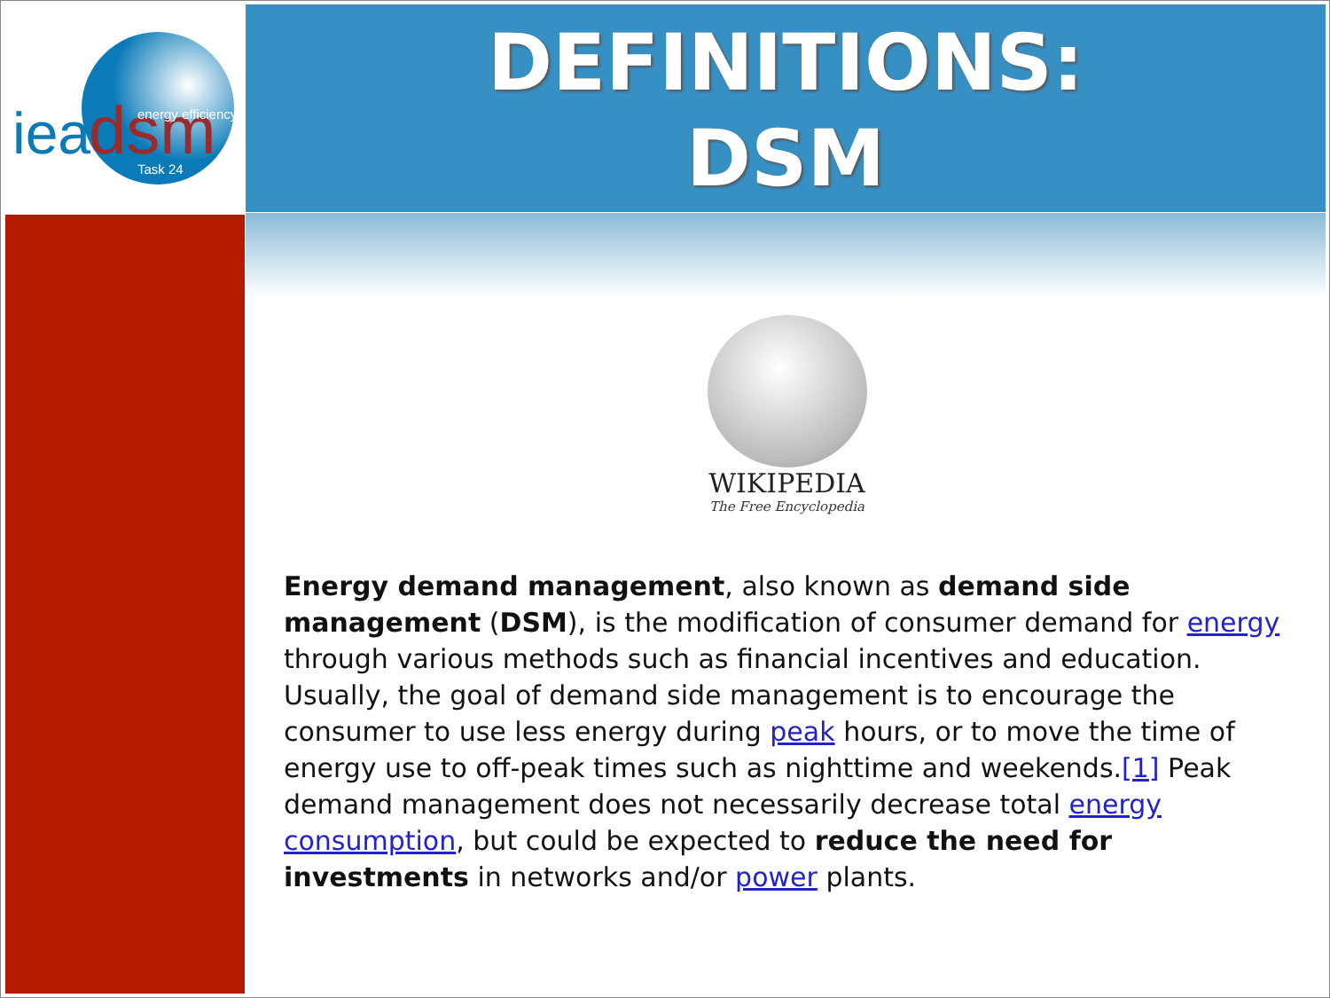iea
dsm
energy efficiency
Task 24
DEFINITIONS:
DSM
WIKIPEDIA
The Free Encyclopedia
Energy demand management, also known as demand side management (DSM), is the modification of consumer demand for energy through various methods such as financial incentives and education. Usually, the goal of demand side management is to encourage the consumer to use less energy during peak hours, or to move the time of energy use to off-peak times such as nighttime and weekends.[1] Peak demand management does not necessarily decrease total energy consumption, but could be expected to reduce the need for investments in networks and/or power plants.